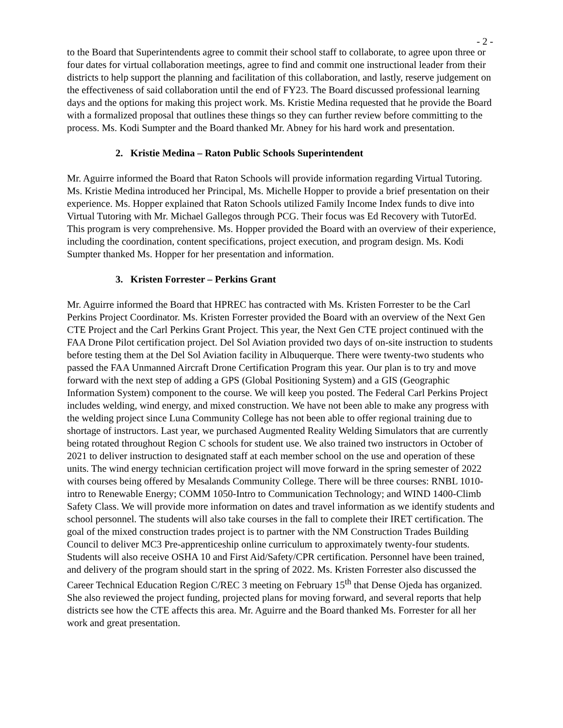- 2 -
to the Board that Superintendents agree to commit their school staff to collaborate, to agree upon three or four dates for virtual collaboration meetings, agree to find and commit one instructional leader from their districts to help support the planning and facilitation of this collaboration, and lastly, reserve judgement on the effectiveness of said collaboration until the end of FY23. The Board discussed professional learning days and the options for making this project work. Ms. Kristie Medina requested that he provide the Board with a formalized proposal that outlines these things so they can further review before committing to the process. Ms. Kodi Sumpter and the Board thanked Mr. Abney for his hard work and presentation.
2. Kristie Medina – Raton Public Schools Superintendent
Mr. Aguirre informed the Board that Raton Schools will provide information regarding Virtual Tutoring. Ms. Kristie Medina introduced her Principal, Ms. Michelle Hopper to provide a brief presentation on their experience. Ms. Hopper explained that Raton Schools utilized Family Income Index funds to dive into Virtual Tutoring with Mr. Michael Gallegos through PCG. Their focus was Ed Recovery with TutorEd. This program is very comprehensive. Ms. Hopper provided the Board with an overview of their experience, including the coordination, content specifications, project execution, and program design. Ms. Kodi Sumpter thanked Ms. Hopper for her presentation and information.
3. Kristen Forrester – Perkins Grant
Mr. Aguirre informed the Board that HPREC has contracted with Ms. Kristen Forrester to be the Carl Perkins Project Coordinator. Ms. Kristen Forrester provided the Board with an overview of the Next Gen CTE Project and the Carl Perkins Grant Project. This year, the Next Gen CTE project continued with the FAA Drone Pilot certification project. Del Sol Aviation provided two days of on-site instruction to students before testing them at the Del Sol Aviation facility in Albuquerque. There were twenty-two students who passed the FAA Unmanned Aircraft Drone Certification Program this year. Our plan is to try and move forward with the next step of adding a GPS (Global Positioning System) and a GIS (Geographic Information System) component to the course. We will keep you posted. The Federal Carl Perkins Project includes welding, wind energy, and mixed construction. We have not been able to make any progress with the welding project since Luna Community College has not been able to offer regional training due to shortage of instructors. Last year, we purchased Augmented Reality Welding Simulators that are currently being rotated throughout Region C schools for student use. We also trained two instructors in October of 2021 to deliver instruction to designated staff at each member school on the use and operation of these units. The wind energy technician certification project will move forward in the spring semester of 2022 with courses being offered by Mesalands Community College. There will be three courses: RNBL 1010-intro to Renewable Energy; COMM 1050-Intro to Communication Technology; and WIND 1400-Climb Safety Class. We will provide more information on dates and travel information as we identify students and school personnel. The students will also take courses in the fall to complete their IRET certification. The goal of the mixed construction trades project is to partner with the NM Construction Trades Building Council to deliver MC3 Pre-apprenticeship online curriculum to approximately twenty-four students. Students will also receive OSHA 10 and First Aid/Safety/CPR certification. Personnel have been trained, and delivery of the program should start in the spring of 2022. Ms. Kristen Forrester also discussed the Career Technical Education Region C/REC 3 meeting on February 15<sup>th</sup> that Dense Ojeda has organized. She also reviewed the project funding, projected plans for moving forward, and several reports that help districts see how the CTE affects this area. Mr. Aguirre and the Board thanked Ms. Forrester for all her work and great presentation.